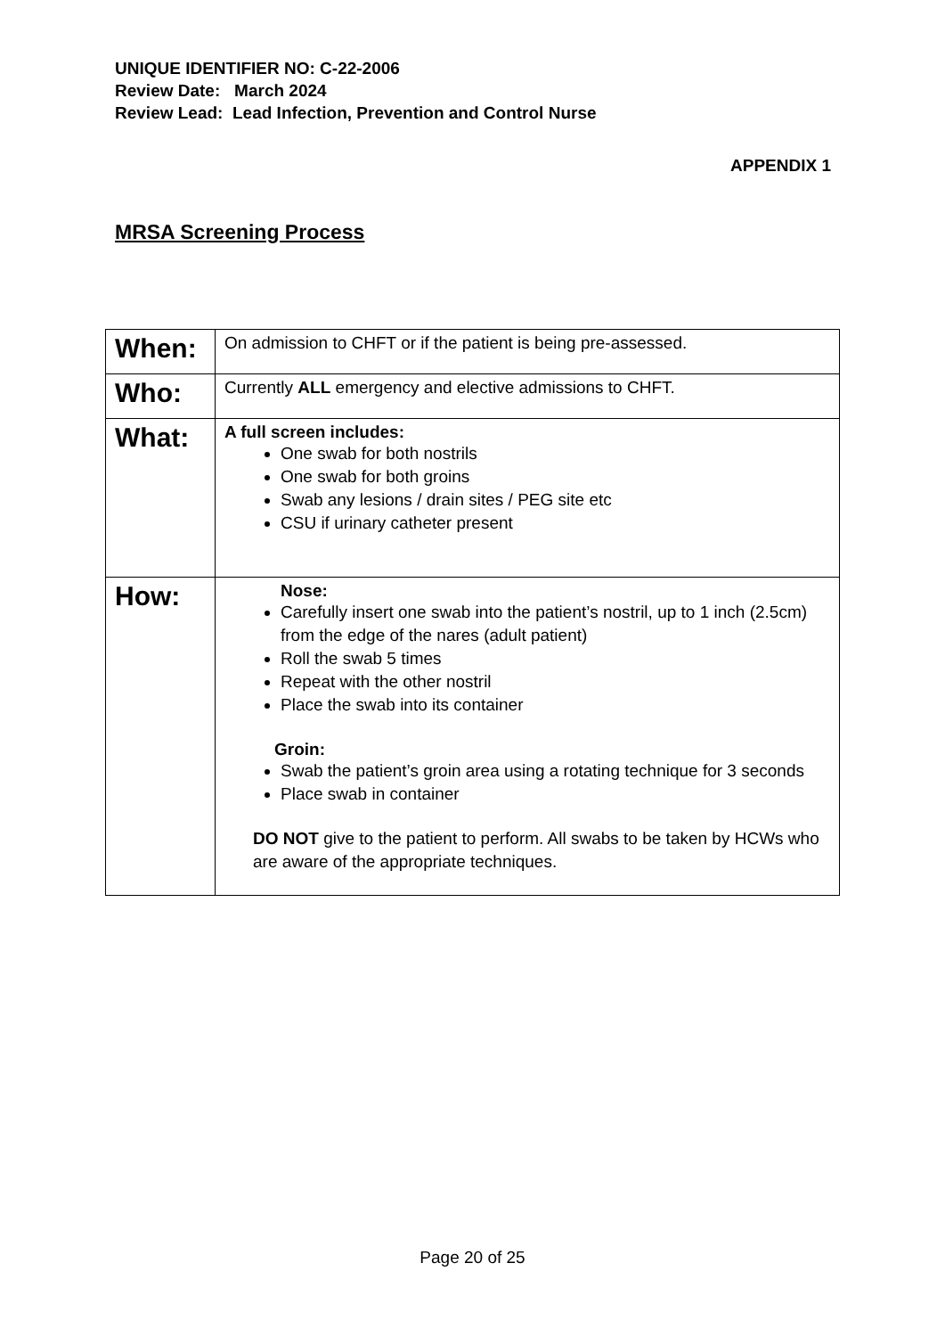UNIQUE IDENTIFIER NO: C-22-2006
Review Date: March 2024
Review Lead: Lead Infection, Prevention and Control Nurse
APPENDIX 1
MRSA Screening Process
| When: | On admission to CHFT or if the patient is being pre-assessed. |
| Who: | Currently ALL emergency and elective admissions to CHFT. |
| What: | A full screen includes: One swab for both nostrils One swab for both groins Swab any lesions / drain sites / PEG site etc CSU if urinary catheter present |
| How: | Nose: Carefully insert one swab into the patient’s nostril, up to 1 inch (2.5cm) from the edge of the nares (adult patient) Roll the swab 5 times Repeat with the other nostril Place the swab into its container Groin: Swab the patient’s groin area using a rotating technique for 3 seconds Place swab in container DO NOT give to the patient to perform. All swabs to be taken by HCWs who are aware of the appropriate techniques. |
Page 20 of 25